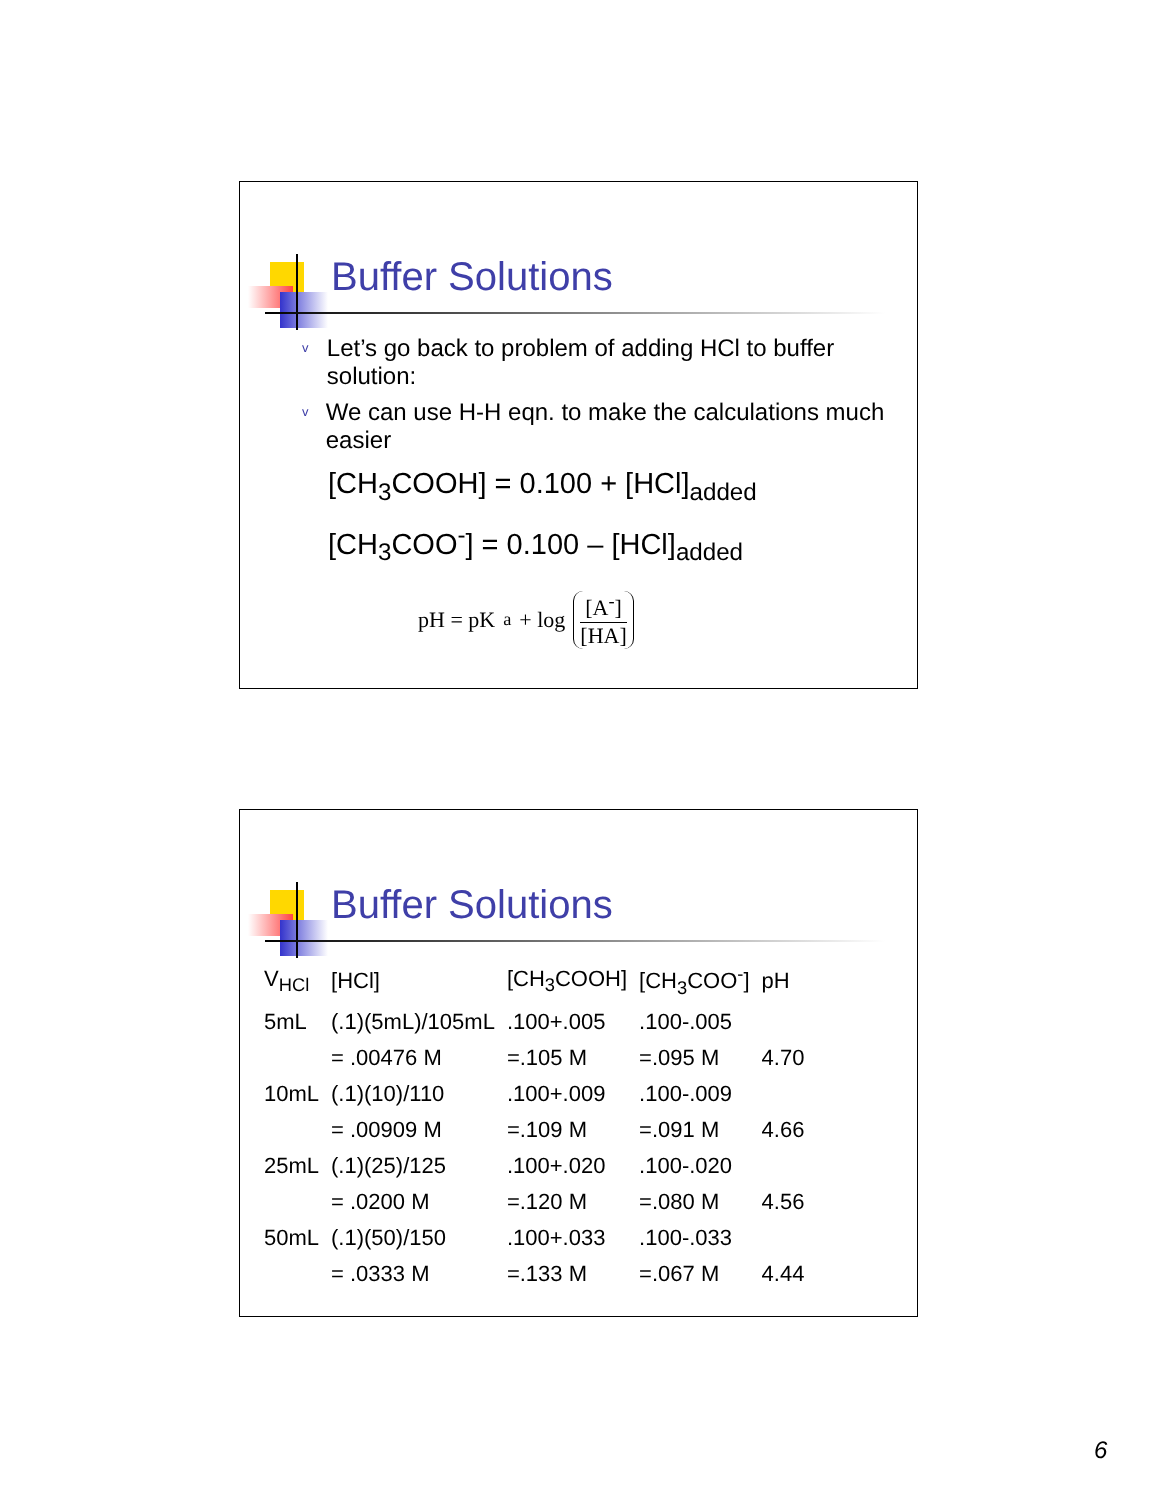Buffer Solutions
v Let’s go back to problem of adding HCl to buffer solution:
v We can use H-H eqn. to make the calculations much easier
[CH<sub>3</sub>COOH] = 0.100 + [HCl]<sub>added</sub>
[CH<sub>3</sub>COO<sup>-</sup>] = 0.100 – [HCl]<sub>added</sub>
pH = pK<sub>a</sub> + log
[A<sup>-</sup>]
[HA]
Buffer Solutions
| V<sub>HCl</sub> | [HCl] | [CH<sub>3</sub>COOH] | [CH<sub>3</sub>COO<sup>-</sup>] | pH |
| --- | --- | --- | --- | --- |
| 5mL | (.1)(5mL)/105mL | .100+.005 | .100-.005 | |
| | = .00476 M | =.105 M | =.095 M | 4.70 |
| 10mL | (.1)(10)/110 | .100+.009 | .100-.009 | |
| | = .00909 M | =.109 M | =.091 M | 4.66 |
| 25mL | (.1)(25)/125 | .100+.020 | .100-.020 | |
| | = .0200 M | =.120 M | =.080 M | 4.56 |
| 50mL | (.1)(50)/150 | .100+.033 | .100-.033 | |
| | = .0333 M | =.133 M | =.067 M | 4.44 |
6